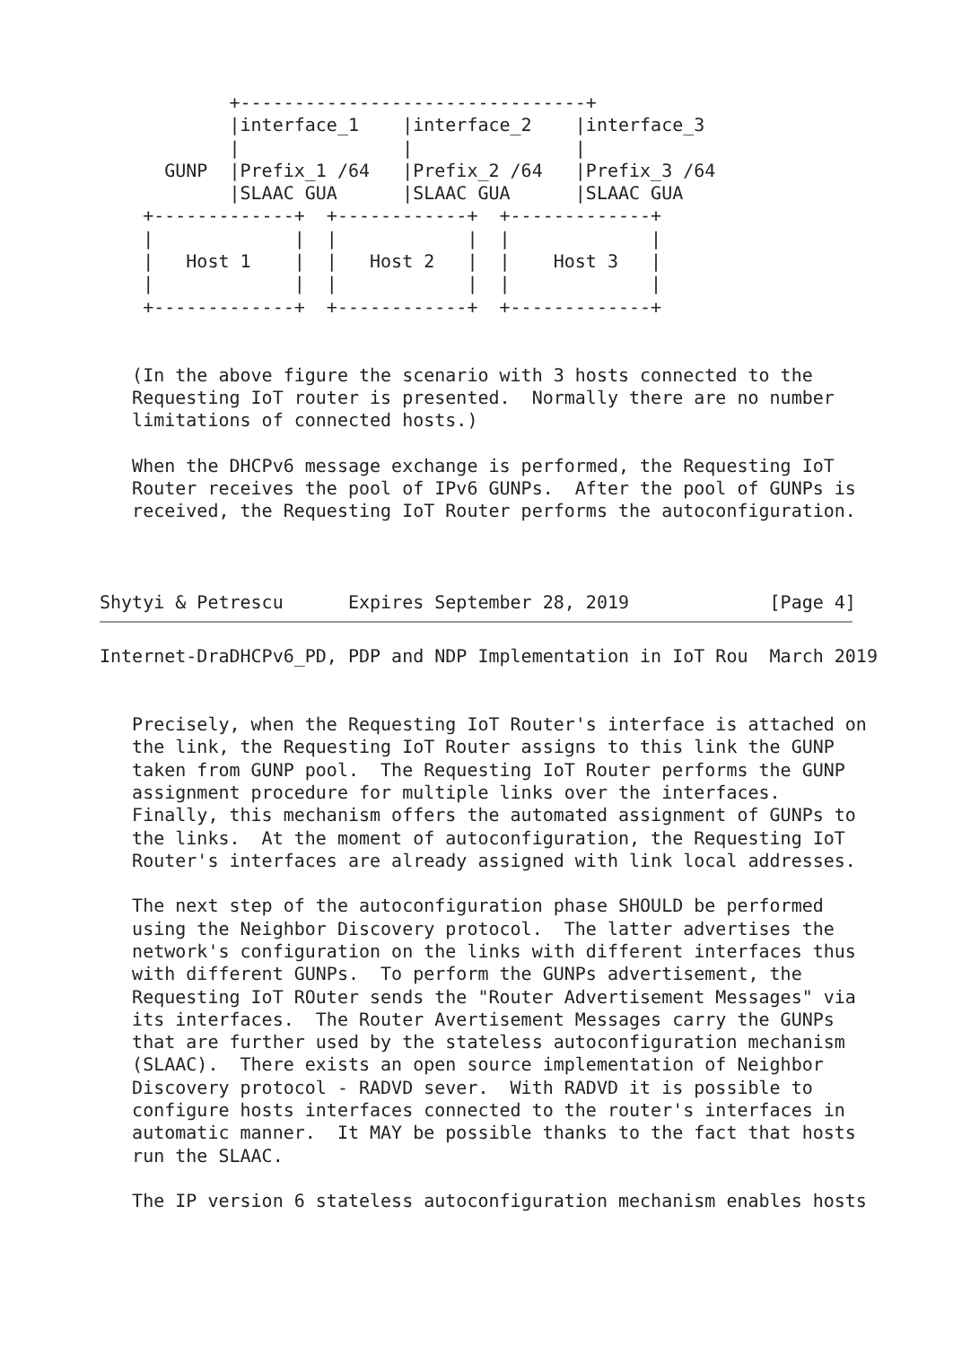+--------------------------------+
            |interface_1    |interface_2    |interface_3
            |               |               |
      GUNP  |Prefix_1 /64   |Prefix_2 /64   |Prefix_3 /64
            |SLAAC GUA      |SLAAC GUA      |SLAAC GUA
    +-------------+  +------------+  +-------------+
    |             |  |            |  |             |
    |   Host 1    |  |   Host 2   |  |    Host 3   |
    |             |  |            |  |             |
    +-------------+  +------------+  +-------------+


   (In the above figure the scenario with 3 hosts connected to the
   Requesting IoT router is presented.  Normally there are no number
   limitations of connected hosts.)

   When the DHCPv6 message exchange is performed, the Requesting IoT
   Router receives the pool of IPv6 GUNPs.  After the pool of GUNPs is
   received, the Requesting IoT Router performs the autoconfiguration.



Shytyi & Petrescu      Expires September 28, 2019             [Page 4]
Internet-DraDHCPv6_PD, PDP and NDP Implementation in IoT Rou  March 2019


   Precisely, when the Requesting IoT Router's interface is attached on
   the link, the Requesting IoT Router assigns to this link the GUNP
   taken from GUNP pool.  The Requesting IoT Router performs the GUNP
   assignment procedure for multiple links over the interfaces.
   Finally, this mechanism offers the automated assignment of GUNPs to
   the links.  At the moment of autoconfiguration, the Requesting IoT
   Router's interfaces are already assigned with link local addresses.

   The next step of the autoconfiguration phase SHOULD be performed
   using the Neighbor Discovery protocol.  The latter advertises the
   network's configuration on the links with different interfaces thus
   with different GUNPs.  To perform the GUNPs advertisement, the
   Requesting IoT ROuter sends the "Router Advertisement Messages" via
   its interfaces.  The Router Avertisement Messages carry the GUNPs
   that are further used by the stateless autoconfiguration mechanism
   (SLAAC).  There exists an open source implementation of Neighbor
   Discovery protocol - RADVD sever.  With RADVD it is possible to
   configure hosts interfaces connected to the router's interfaces in
   automatic manner.  It MAY be possible thanks to the fact that hosts
   run the SLAAC.

   The IP version 6 stateless autoconfiguration mechanism enables hosts